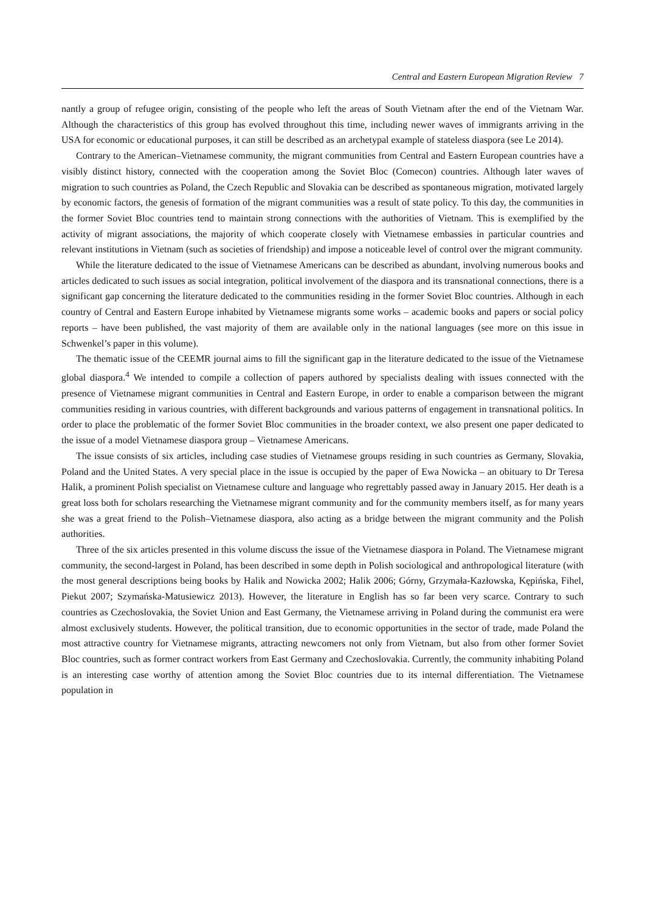Central and Eastern European Migration Review 7
nantly a group of refugee origin, consisting of the people who left the areas of South Vietnam after the end of the Vietnam War. Although the characteristics of this group has evolved throughout this time, including newer waves of immigrants arriving in the USA for economic or educational purposes, it can still be described as an archetypal example of stateless diaspora (see Le 2014).
Contrary to the American–Vietnamese community, the migrant communities from Central and Eastern European countries have a visibly distinct history, connected with the cooperation among the Soviet Bloc (Comecon) countries. Although later waves of migration to such countries as Poland, the Czech Republic and Slovakia can be described as spontaneous migration, motivated largely by economic factors, the genesis of formation of the migrant communities was a result of state policy. To this day, the communities in the former Soviet Bloc countries tend to maintain strong connections with the authorities of Vietnam. This is exemplified by the activity of migrant associations, the majority of which cooperate closely with Vietnamese embassies in particular countries and relevant institutions in Vietnam (such as societies of friendship) and impose a noticeable level of control over the migrant community.
While the literature dedicated to the issue of Vietnamese Americans can be described as abundant, involving numerous books and articles dedicated to such issues as social integration, political involvement of the diaspora and its transnational connections, there is a significant gap concerning the literature dedicated to the communities residing in the former Soviet Bloc countries. Although in each country of Central and Eastern Europe inhabited by Vietnamese migrants some works – academic books and papers or social policy reports – have been published, the vast majority of them are available only in the national languages (see more on this issue in Schwenkel’s paper in this volume).
The thematic issue of the CEEMR journal aims to fill the significant gap in the literature dedicated to the issue of the Vietnamese global diaspora.<sup>4</sup> We intended to compile a collection of papers authored by specialists dealing with issues connected with the presence of Vietnamese migrant communities in Central and Eastern Europe, in order to enable a comparison between the migrant communities residing in various countries, with different backgrounds and various patterns of engagement in transnational politics. In order to place the problematic of the former Soviet Bloc communities in the broader context, we also present one paper dedicated to the issue of a model Vietnamese diaspora group – Vietnamese Americans.
The issue consists of six articles, including case studies of Vietnamese groups residing in such countries as Germany, Slovakia, Poland and the United States. A very special place in the issue is occupied by the paper of Ewa Nowicka – an obituary to Dr Teresa Halik, a prominent Polish specialist on Vietnamese culture and language who regrettably passed away in January 2015. Her death is a great loss both for scholars researching the Vietnamese migrant community and for the community members itself, as for many years she was a great friend to the Polish–Vietnamese diaspora, also acting as a bridge between the migrant community and the Polish authorities.
Three of the six articles presented in this volume discuss the issue of the Vietnamese diaspora in Poland. The Vietnamese migrant community, the second-largest in Poland, has been described in some depth in Polish sociological and anthropological literature (with the most general descriptions being books by Halik and Nowicka 2002; Halik 2006; Górny, Grzymała-Kazłowska, Kępińska, Fihel, Piekut 2007; Szymańska-Matusiewicz 2013). However, the literature in English has so far been very scarce. Contrary to such countries as Czechoslovakia, the Soviet Union and East Germany, the Vietnamese arriving in Poland during the communist era were almost exclusively students. However, the political transition, due to economic opportunities in the sector of trade, made Poland the most attractive country for Vietnamese migrants, attracting newcomers not only from Vietnam, but also from other former Soviet Bloc countries, such as former contract workers from East Germany and Czechoslovakia. Currently, the community inhabiting Poland is an interesting case worthy of attention among the Soviet Bloc countries due to its internal differentiation. The Vietnamese population in